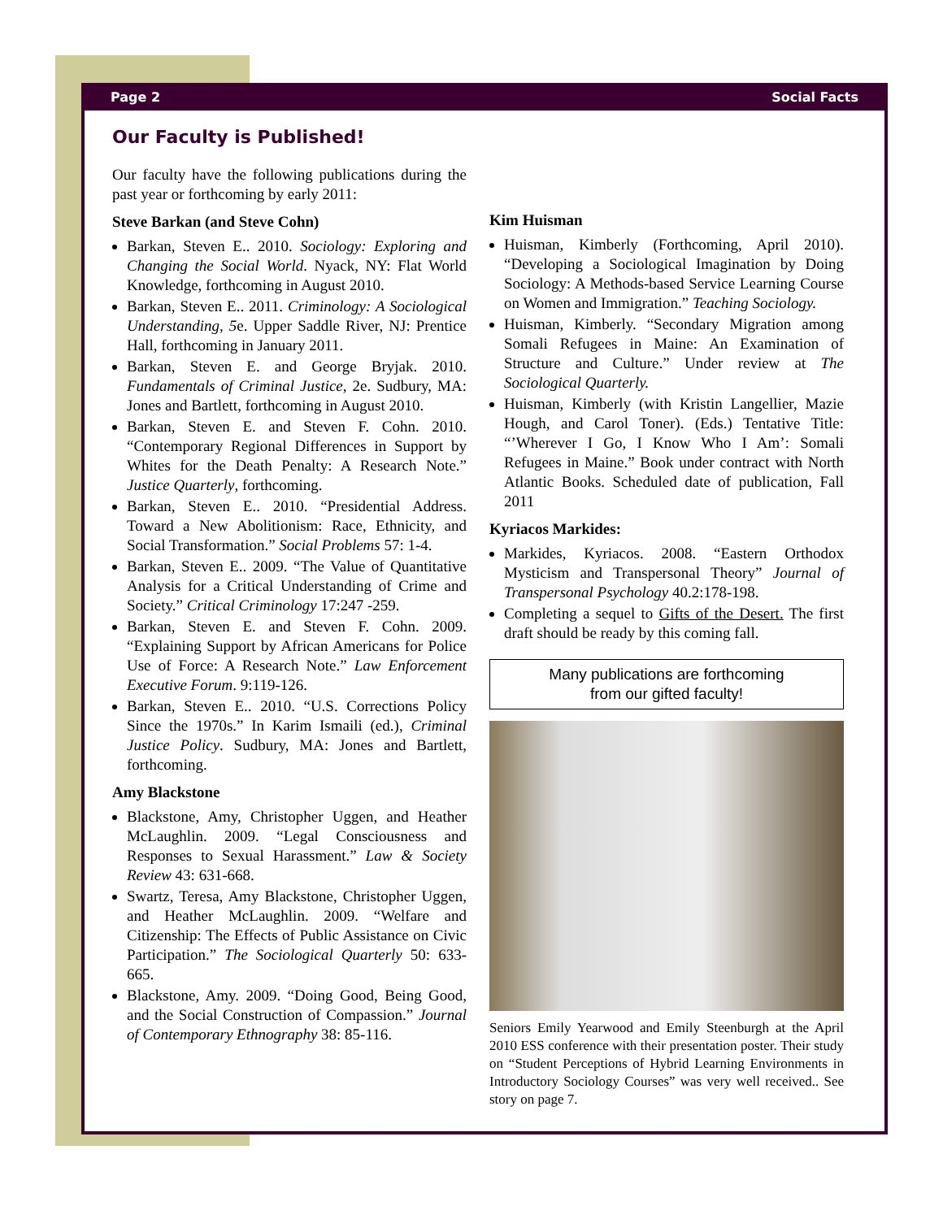Page 2 Social Facts
Our Faculty is Published!
Our faculty have the following publications during the past year or forthcoming by early 2011:
Steve Barkan (and Steve Cohn)
Barkan, Steven E.. 2010. Sociology: Exploring and Changing the Social World. Nyack, NY: Flat World Knowledge, forthcoming in August 2010.
Barkan, Steven E.. 2011. Criminology: A Sociological Understanding, 5e. Upper Saddle River, NJ: Prentice Hall, forthcoming in January 2011.
Barkan, Steven E. and George Bryjak. 2010. Fundamentals of Criminal Justice, 2e. Sudbury, MA: Jones and Bartlett, forthcoming in August 2010.
Barkan, Steven E. and Steven F. Cohn. 2010. “Contemporary Regional Differences in Support by Whites for the Death Penalty: A Research Note.” Justice Quarterly, forthcoming.
Barkan, Steven E.. 2010. “Presidential Address. Toward a New Abolitionism: Race, Ethnicity, and Social Transformation.” Social Problems 57: 1-4.
Barkan, Steven E.. 2009. “The Value of Quantitative Analysis for a Critical Understanding of Crime and Society.” Critical Criminology 17:247 -259.
Barkan, Steven E. and Steven F. Cohn. 2009. “Explaining Support by African Americans for Police Use of Force: A Research Note.” Law Enforcement Executive Forum. 9:119-126.
Barkan, Steven E.. 2010. “U.S. Corrections Policy Since the 1970s.” In Karim Ismaili (ed.), Criminal Justice Policy. Sudbury, MA: Jones and Bartlett, forthcoming.
Amy Blackstone
Blackstone, Amy, Christopher Uggen, and Heather McLaughlin. 2009. “Legal Consciousness and Responses to Sexual Harassment.” Law & Society Review 43: 631-668.
Swartz, Teresa, Amy Blackstone, Christopher Uggen, and Heather McLaughlin. 2009. “Welfare and Citizenship: The Effects of Public Assistance on Civic Participation.” The Sociological Quarterly 50: 633-665.
Blackstone, Amy. 2009. “Doing Good, Being Good, and the Social Construction of Compassion.” Journal of Contemporary Ethnography 38: 85-116.
Kim Huisman
Huisman, Kimberly (Forthcoming, April 2010). “Developing a Sociological Imagination by Doing Sociology: A Methods-based Service Learning Course on Women and Immigration.” Teaching Sociology.
Huisman, Kimberly. “Secondary Migration among Somali Refugees in Maine: An Examination of Structure and Culture.” Under review at The Sociological Quarterly.
Huisman, Kimberly (with Kristin Langellier, Mazie Hough, and Carol Toner). (Eds.) Tentative Title: “’Wherever I Go, I Know Who I Am’: Somali Refugees in Maine.” Book under contract with North Atlantic Books. Scheduled date of publication, Fall 2011
Kyriacos Markides:
Markides, Kyriacos. 2008. “Eastern Orthodox Mysticism and Transpersonal Theory” Journal of Transpersonal Psychology 40.2:178-198.
Completing a sequel to Gifts of the Desert. The first draft should be ready by this coming fall.
Many publications are forthcoming
from our gifted faculty!
Seniors Emily Yearwood and Emily Steenburgh at the April 2010 ESS conference with their presentation poster. Their study on “Student Perceptions of Hybrid Learning Environments in Introductory Sociology Courses” was very well received.. See story on page 7.